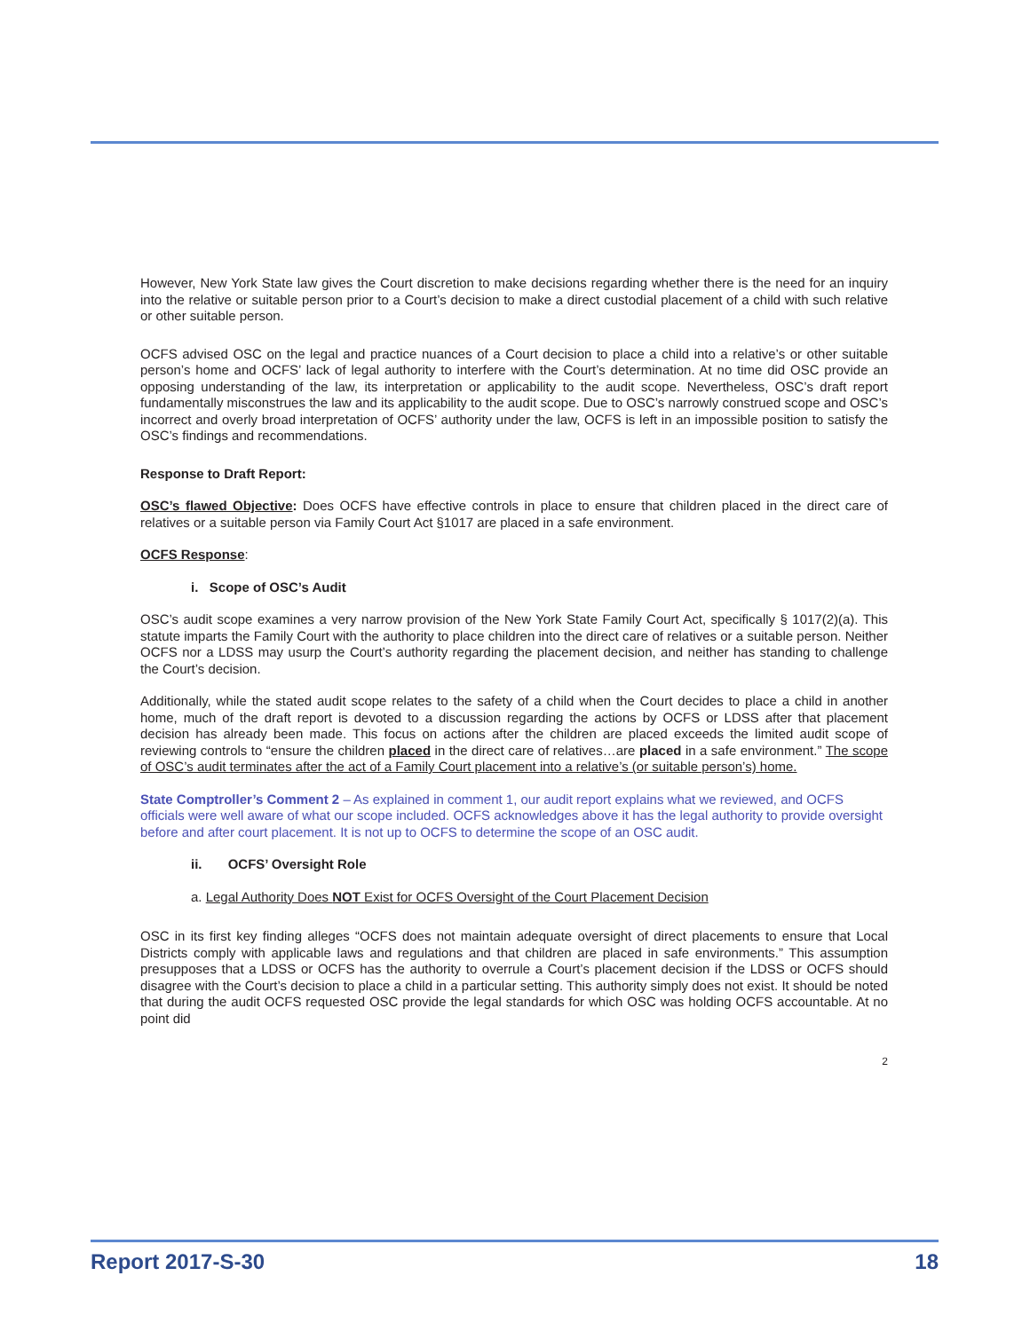However, New York State law gives the Court discretion to make decisions regarding whether there is the need for an inquiry into the relative or suitable person prior to a Court’s decision to make a direct custodial placement of a child with such relative or other suitable person.
OCFS advised OSC on the legal and practice nuances of a Court decision to place a child into a relative’s or other suitable person’s home and OCFS’ lack of legal authority to interfere with the Court’s determination. At no time did OSC provide an opposing understanding of the law, its interpretation or applicability to the audit scope. Nevertheless, OSC’s draft report fundamentally misconstrues the law and its applicability to the audit scope. Due to OSC’s narrowly construed scope and OSC’s incorrect and overly broad interpretation of OCFS’ authority under the law, OCFS is left in an impossible position to satisfy the OSC’s findings and recommendations.
Response to Draft Report:
OSC’s flawed Objective: Does OCFS have effective controls in place to ensure that children placed in the direct care of relatives or a suitable person via Family Court Act §1017 are placed in a safe environment.
OCFS Response:
i. Scope of OSC’s Audit
OSC’s audit scope examines a very narrow provision of the New York State Family Court Act, specifically § 1017(2)(a). This statute imparts the Family Court with the authority to place children into the direct care of relatives or a suitable person. Neither OCFS nor a LDSS may usurp the Court’s authority regarding the placement decision, and neither has standing to challenge the Court’s decision.
Additionally, while the stated audit scope relates to the safety of a child when the Court decides to place a child in another home, much of the draft report is devoted to a discussion regarding the actions by OCFS or LDSS after that placement decision has already been made. This focus on actions after the children are placed exceeds the limited audit scope of reviewing controls to “ensure the children placed in the direct care of relatives…are placed in a safe environment.” The scope of OSC’s audit terminates after the act of a Family Court placement into a relative’s (or suitable person’s) home.
State Comptroller’s Comment 2 – As explained in comment 1, our audit report explains what we reviewed, and OCFS officials were well aware of what our scope included. OCFS acknowledges above it has the legal authority to provide oversight before and after court placement. It is not up to OCFS to determine the scope of an OSC audit.
ii. OCFS’ Oversight Role
a. Legal Authority Does NOT Exist for OCFS Oversight of the Court Placement Decision
OSC in its first key finding alleges “OCFS does not maintain adequate oversight of direct placements to ensure that Local Districts comply with applicable laws and regulations and that children are placed in safe environments.” This assumption presupposes that a LDSS or OCFS has the authority to overrule a Court’s placement decision if the LDSS or OCFS should disagree with the Court’s decision to place a child in a particular setting. This authority simply does not exist. It should be noted that during the audit OCFS requested OSC provide the legal standards for which OSC was holding OCFS accountable. At no point did
2
Report 2017-S-30 18